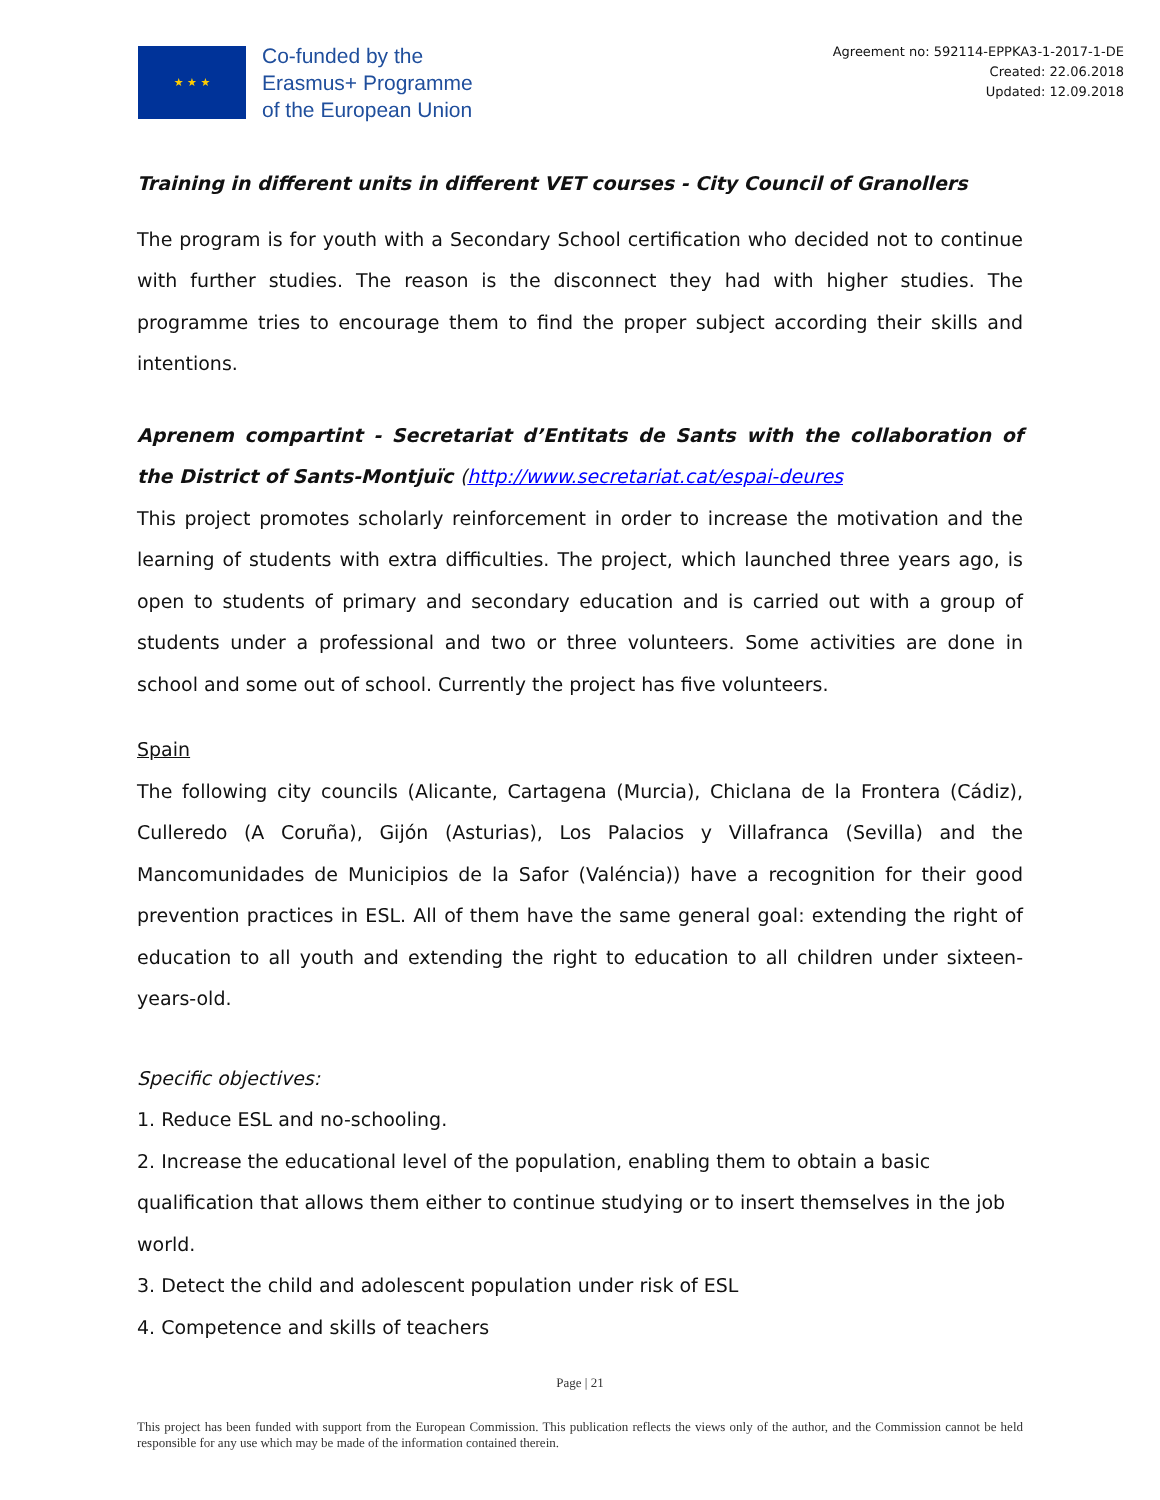★ ★ ★
Co-funded by the
Erasmus+ Programme
of the European Union
Agreement no: 592114-EPPKA3-1-2017-1-DE
Created: 22.06.2018
Updated: 12.09.2018
Training in different units in different VET courses - City Council of Granollers
The program is for youth with a Secondary School certification who decided not to continue with further studies. The reason is the disconnect they had with higher studies. The programme tries to encourage them to find the proper subject according their skills and intentions.
Aprenem compartint - Secretariat d’Entitats de Sants with the collaboration of the District of Sants-Montjuïc (http://www.secretariat.cat/espai-deures
This project promotes scholarly reinforcement in order to increase the motivation and the learning of students with extra difficulties. The project, which launched three years ago, is open to students of primary and secondary education and is carried out with a group of students under a professional and two or three volunteers. Some activities are done in school and some out of school. Currently the project has five volunteers.
Spain
The following city councils (Alicante, Cartagena (Murcia), Chiclana de la Frontera (Cádiz), Culleredo (A Coruña), Gijón (Asturias), Los Palacios y Villafranca (Sevilla) and the Mancomunidades de Municipios de la Safor (Valéncia)) have a recognition for their good prevention practices in ESL. All of them have the same general goal: extending the right of education to all youth and extending the right to education to all children under sixteen-years-old.
Specific objectives:
1. Reduce ESL and no-schooling.
2. Increase the educational level of the population, enabling them to obtain a basic qualification that allows them either to continue studying or to insert themselves in the job world.
3. Detect the child and adolescent population under risk of ESL
4. Competence and skills of teachers
Page | 21
This project has been funded with support from the European Commission. This publication reflects the views only of the author, and the Commission cannot be held responsible for any use which may be made of the information contained therein.